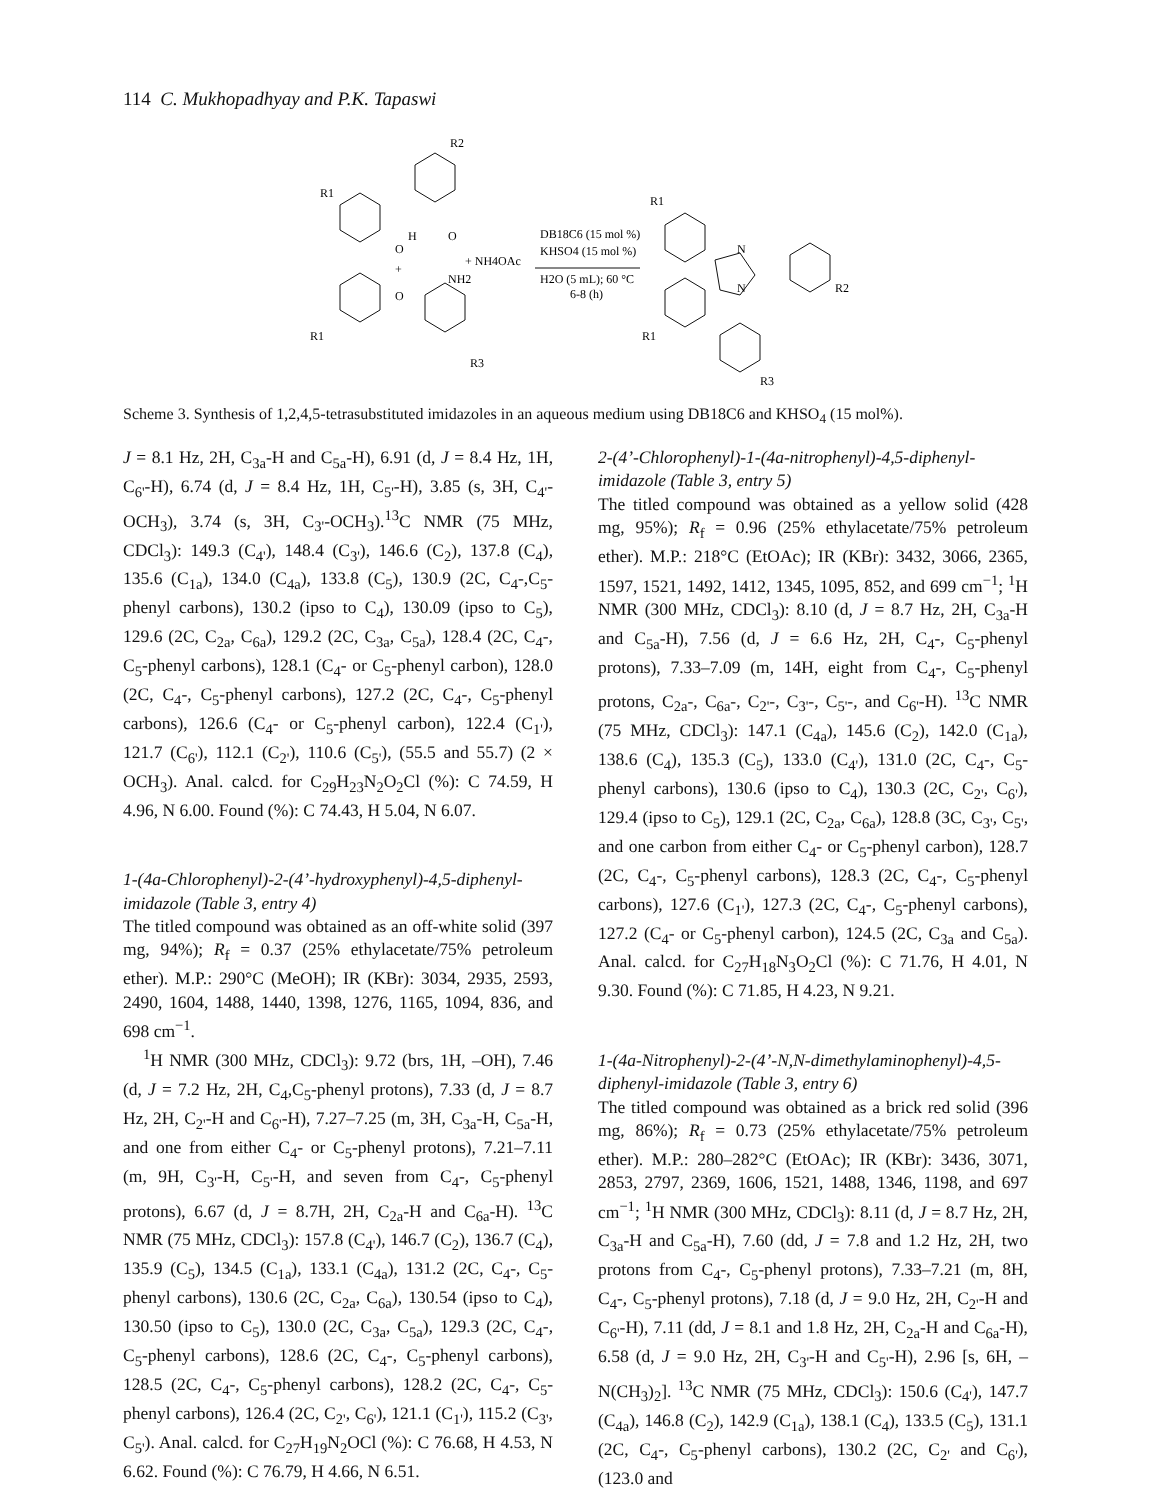114 C. Mukhopadhyay and P.K. Tapaswi
R1
R2
R1
O
O
+
H
O
NH2
R3
+ NH4OAc
DB18C6 (15 mol %)
KHSO4 (15 mol %)
H2O (5 mL); 60 °C
6-8 (h)
R1
R1
R2
R3
N
N
Scheme 3. Synthesis of 1,2,4,5-tetrasubstituted imidazoles in an aqueous medium using DB18C6 and KHSO<sub>4</sub> (15 mol%).
J = 8.1 Hz, 2H, C<sub>3a</sub>-H and C<sub>5a</sub>-H), 6.91 (d, J = 8.4 Hz, 1H, C<sub>6'</sub>-H), 6.74 (d, J = 8.4 Hz, 1H, C<sub>5'</sub>-H), 3.85 (s, 3H, C<sub>4'</sub>-OCH<sub>3</sub>), 3.74 (s, 3H, C<sub>3'</sub>-OCH<sub>3</sub>).<sup>13</sup>C NMR (75 MHz, CDCl<sub>3</sub>): 149.3 (C<sub>4'</sub>), 148.4 (C<sub>3'</sub>), 146.6 (C<sub>2</sub>), 137.8 (C<sub>4</sub>), 135.6 (C<sub>1a</sub>), 134.0 (C<sub>4a</sub>), 133.8 (C<sub>5</sub>), 130.9 (2C, C<sub>4</sub>-,C<sub>5</sub>-phenyl carbons), 130.2 (ipso to C<sub>4</sub>), 130.09 (ipso to C<sub>5</sub>), 129.6 (2C, C<sub>2a</sub>, C<sub>6a</sub>), 129.2 (2C, C<sub>3a</sub>, C<sub>5a</sub>), 128.4 (2C, C<sub>4</sub>-, C<sub>5</sub>-phenyl carbons), 128.1 (C<sub>4</sub>- or C<sub>5</sub>-phenyl carbon), 128.0 (2C, C<sub>4</sub>-, C<sub>5</sub>-phenyl carbons), 127.2 (2C, C<sub>4</sub>-, C<sub>5</sub>-phenyl carbons), 126.6 (C<sub>4</sub>- or C<sub>5</sub>-phenyl carbon), 122.4 (C<sub>1'</sub>), 121.7 (C<sub>6'</sub>), 112.1 (C<sub>2'</sub>), 110.6 (C<sub>5'</sub>), (55.5 and 55.7) (2 × OCH<sub>3</sub>). Anal. calcd. for C<sub>29</sub>H<sub>23</sub>N<sub>2</sub>O<sub>2</sub>Cl (%): C 74.59, H 4.96, N 6.00. Found (%): C 74.43, H 5.04, N 6.07.
1-(4a-Chlorophenyl)-2-(4’-hydroxyphenyl)-4,5-diphenyl-imidazole (Table 3, entry 4)
The titled compound was obtained as an off-white solid (397 mg, 94%); R<sub>f</sub> = 0.37 (25% ethylacetate/75% petroleum ether). M.P.: 290°C (MeOH); IR (KBr): 3034, 2935, 2593, 2490, 1604, 1488, 1440, 1398, 1276, 1165, 1094, 836, and 698 cm<sup>−1</sup>.
<sup>1</sup>H NMR (300 MHz, CDCl<sub>3</sub>): 9.72 (brs, 1H, –OH), 7.46 (d, J = 7.2 Hz, 2H, C<sub>4</sub>,C<sub>5</sub>-phenyl protons), 7.33 (d, J = 8.7 Hz, 2H, C<sub>2'</sub>-H and C<sub>6'</sub>-H), 7.27–7.25 (m, 3H, C<sub>3a</sub>-H, C<sub>5a</sub>-H, and one from either C<sub>4</sub>- or C<sub>5</sub>-phenyl protons), 7.21–7.11 (m, 9H, C<sub>3'</sub>-H, C<sub>5'</sub>-H, and seven from C<sub>4</sub>-, C<sub>5</sub>-phenyl protons), 6.67 (d, J = 8.7H, 2H, C<sub>2a</sub>-H and C<sub>6a</sub>-H). <sup>13</sup>C NMR (75 MHz, CDCl<sub>3</sub>): 157.8 (C<sub>4'</sub>), 146.7 (C<sub>2</sub>), 136.7 (C<sub>4</sub>), 135.9 (C<sub>5</sub>), 134.5 (C<sub>1a</sub>), 133.1 (C<sub>4a</sub>), 131.2 (2C, C<sub>4</sub>-, C<sub>5</sub>-phenyl carbons), 130.6 (2C, C<sub>2a</sub>, C<sub>6a</sub>), 130.54 (ipso to C<sub>4</sub>), 130.50 (ipso to C<sub>5</sub>), 130.0 (2C, C<sub>3a</sub>, C<sub>5a</sub>), 129.3 (2C, C<sub>4</sub>-, C<sub>5</sub>-phenyl carbons), 128.6 (2C, C<sub>4</sub>-, C<sub>5</sub>-phenyl carbons), 128.5 (2C, C<sub>4</sub>-, C<sub>5</sub>-phenyl carbons), 128.2 (2C, C<sub>4</sub>-, C<sub>5</sub>-phenyl carbons), 126.4 (2C, C<sub>2'</sub>, C<sub>6'</sub>), 121.1 (C<sub>1'</sub>), 115.2 (C<sub>3'</sub>, C<sub>5'</sub>). Anal. calcd. for C<sub>27</sub>H<sub>19</sub>N<sub>2</sub>OCl (%): C 76.68, H 4.53, N 6.62. Found (%): C 76.79, H 4.66, N 6.51.
2-(4’-Chlorophenyl)-1-(4a-nitrophenyl)-4,5-diphenyl-imidazole (Table 3, entry 5)
The titled compound was obtained as a yellow solid (428 mg, 95%); R<sub>f</sub> = 0.96 (25% ethylacetate/75% petroleum ether). M.P.: 218°C (EtOAc); IR (KBr): 3432, 3066, 2365, 1597, 1521, 1492, 1412, 1345, 1095, 852, and 699 cm<sup>−1</sup>; <sup>1</sup>H NMR (300 MHz, CDCl<sub>3</sub>): 8.10 (d, J = 8.7 Hz, 2H, C<sub>3a</sub>-H and C<sub>5a</sub>-H), 7.56 (d, J = 6.6 Hz, 2H, C<sub>4</sub>-, C<sub>5</sub>-phenyl protons), 7.33–7.09 (m, 14H, eight from C<sub>4</sub>-, C<sub>5</sub>-phenyl protons, C<sub>2a</sub>-, C<sub>6a</sub>-, C<sub>2'</sub>-, C<sub>3'</sub>-, C<sub>5'</sub>-, and C<sub>6'</sub>-H). <sup>13</sup>C NMR (75 MHz, CDCl<sub>3</sub>): 147.1 (C<sub>4a</sub>), 145.6 (C<sub>2</sub>), 142.0 (C<sub>1a</sub>), 138.6 (C<sub>4</sub>), 135.3 (C<sub>5</sub>), 133.0 (C<sub>4'</sub>), 131.0 (2C, C<sub>4</sub>-, C<sub>5</sub>-phenyl carbons), 130.6 (ipso to C<sub>4</sub>), 130.3 (2C, C<sub>2'</sub>, C<sub>6'</sub>), 129.4 (ipso to C<sub>5</sub>), 129.1 (2C, C<sub>2a</sub>, C<sub>6a</sub>), 128.8 (3C, C<sub>3'</sub>, C<sub>5'</sub>, and one carbon from either C<sub>4</sub>- or C<sub>5</sub>-phenyl carbon), 128.7 (2C, C<sub>4</sub>-, C<sub>5</sub>-phenyl carbons), 128.3 (2C, C<sub>4</sub>-, C<sub>5</sub>-phenyl carbons), 127.6 (C<sub>1'</sub>), 127.3 (2C, C<sub>4</sub>-, C<sub>5</sub>-phenyl carbons), 127.2 (C<sub>4</sub>- or C<sub>5</sub>-phenyl carbon), 124.5 (2C, C<sub>3a</sub> and C<sub>5a</sub>). Anal. calcd. for C<sub>27</sub>H<sub>18</sub>N<sub>3</sub>O<sub>2</sub>Cl (%): C 71.76, H 4.01, N 9.30. Found (%): C 71.85, H 4.23, N 9.21.
1-(4a-Nitrophenyl)-2-(4’-N,N-dimethylaminophenyl)-4,5-diphenyl-imidazole (Table 3, entry 6)
The titled compound was obtained as a brick red solid (396 mg, 86%); R<sub>f</sub> = 0.73 (25% ethylacetate/75% petroleum ether). M.P.: 280–282°C (EtOAc); IR (KBr): 3436, 3071, 2853, 2797, 2369, 1606, 1521, 1488, 1346, 1198, and 697 cm<sup>−1</sup>; <sup>1</sup>H NMR (300 MHz, CDCl<sub>3</sub>): 8.11 (d, J = 8.7 Hz, 2H, C<sub>3a</sub>-H and C<sub>5a</sub>-H), 7.60 (dd, J = 7.8 and 1.2 Hz, 2H, two protons from C<sub>4</sub>-, C<sub>5</sub>-phenyl protons), 7.33–7.21 (m, 8H, C<sub>4</sub>-, C<sub>5</sub>-phenyl protons), 7.18 (d, J = 9.0 Hz, 2H, C<sub>2'</sub>-H and C<sub>6'</sub>-H), 7.11 (dd, J = 8.1 and 1.8 Hz, 2H, C<sub>2a</sub>-H and C<sub>6a</sub>-H), 6.58 (d, J = 9.0 Hz, 2H, C<sub>3'</sub>-H and C<sub>5'</sub>-H), 2.96 [s, 6H, –N(CH<sub>3</sub>)<sub>2</sub>]. <sup>13</sup>C NMR (75 MHz, CDCl<sub>3</sub>): 150.6 (C<sub>4'</sub>), 147.7 (C<sub>4a</sub>), 146.8 (C<sub>2</sub>), 142.9 (C<sub>1a</sub>), 138.1 (C<sub>4</sub>), 133.5 (C<sub>5</sub>), 131.1 (2C, C<sub>4</sub>-, C<sub>5</sub>-phenyl carbons), 130.2 (2C, C<sub>2'</sub> and C<sub>6'</sub>), (123.0 and